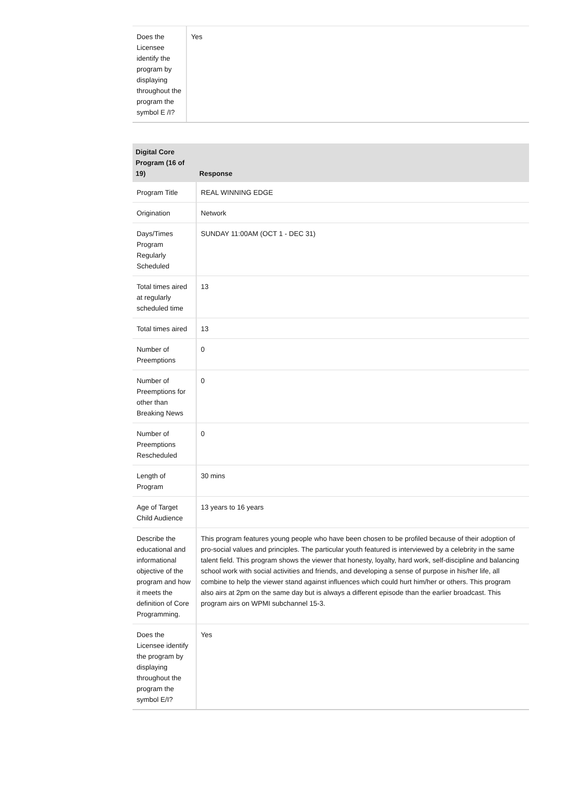| Does the Licensee identify the program by displaying throughout the program the symbol E /I? | Yes |
| Digital Core Program (16 of 19) | Response |
| --- | --- |
| Program Title | REAL WINNING EDGE |
| Origination | Network |
| Days/Times Program Regularly Scheduled | SUNDAY 11:00AM (OCT 1 - DEC 31) |
| Total times aired at regularly scheduled time | 13 |
| Total times aired | 13 |
| Number of Preemptions | 0 |
| Number of Preemptions for other than Breaking News | 0 |
| Number of Preemptions Rescheduled | 0 |
| Length of Program | 30 mins |
| Age of Target Child Audience | 13 years to 16 years |
| Describe the educational and informational objective of the program and how it meets the definition of Core Programming. | This program features young people who have been chosen to be profiled because of their adoption of pro-social values and principles. The particular youth featured is interviewed by a celebrity in the same talent field. This program shows the viewer that honesty, loyalty, hard work, self-discipline and balancing school work with social activities and friends, and developing a sense of purpose in his/her life, all combine to help the viewer stand against influences which could hurt him/her or others. This program also airs at 2pm on the same day but is always a different episode than the earlier broadcast. This program airs on WPMI subchannel 15-3. |
| Does the Licensee identify the program by displaying throughout the program the symbol E/I? | Yes |